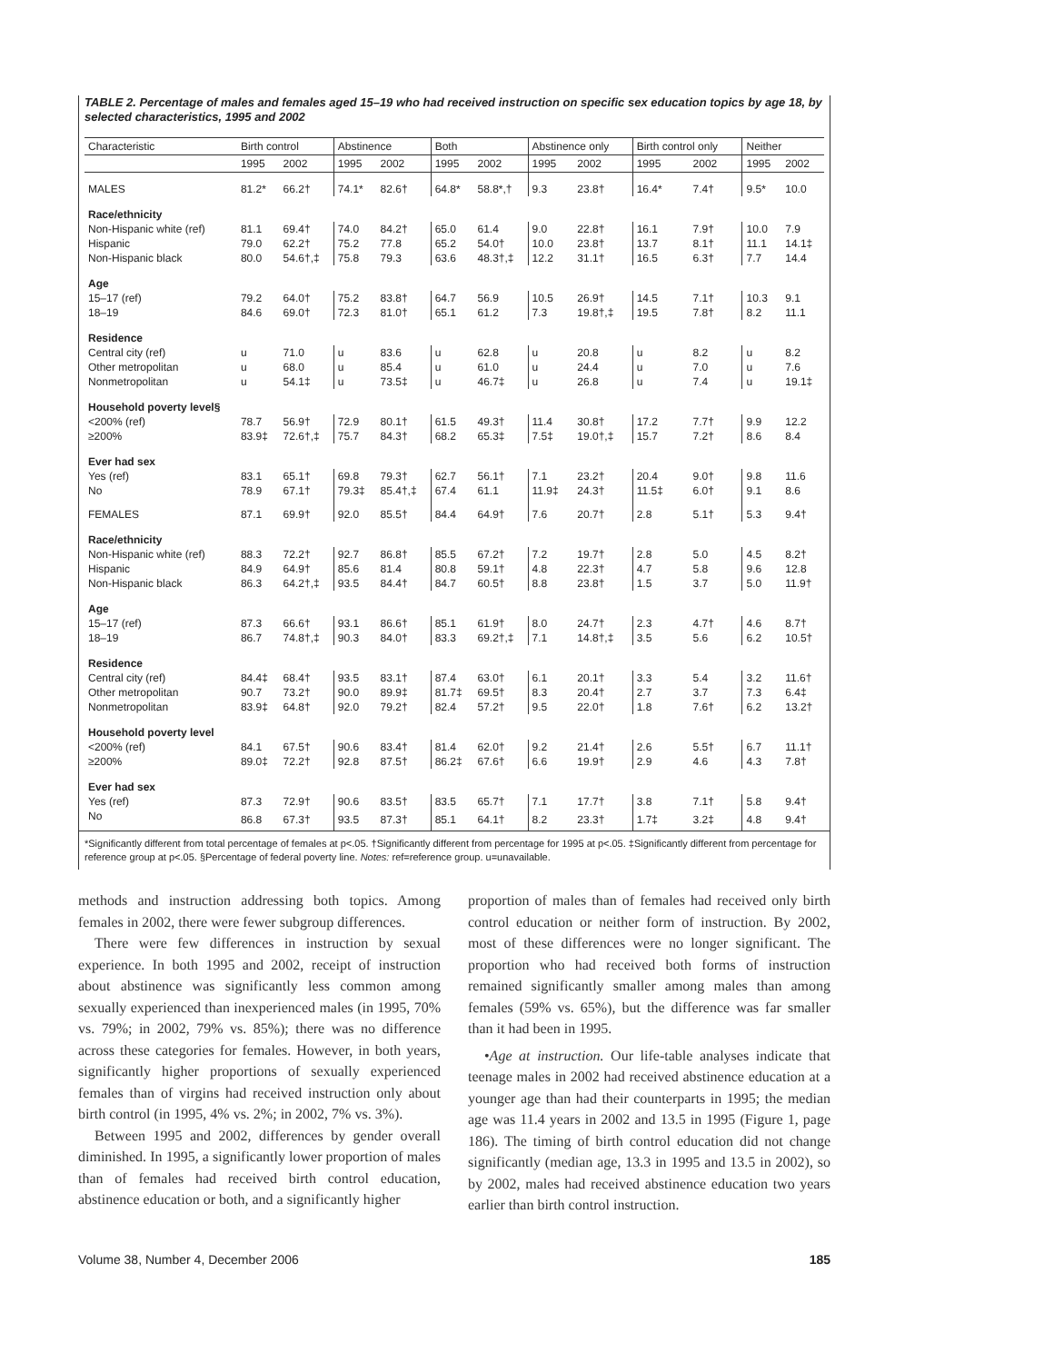TABLE 2. Percentage of males and females aged 15–19 who had received instruction on specific sex education topics by age 18, by selected characteristics, 1995 and 2002
| Characteristic | Birth control | | Abstinence | | Both | | Abstinence only | | Birth control only | | Neither | |
| --- | --- | --- | --- | --- | --- | --- | --- | --- | --- | --- | --- | --- |
| | 1995 | 2002 | 1995 | 2002 | 1995 | 2002 | 1995 | 2002 | 1995 | 2002 | 1995 | 2002 |
| MALES | 81.2* | 66.2† | 74.1* | 82.6† | 64.8* | 58.8*,† | 9.3 | 23.8† | 16.4* | 7.4† | 9.5* | 10.0 |
| Race/ethnicity | | | | | | | | | | | | |
| Non-Hispanic white (ref) | 81.1 | 69.4† | 74.0 | 84.2† | 65.0 | 61.4 | 9.0 | 22.8† | 16.1 | 7.9† | 10.0 | 7.9 |
| Hispanic | 79.0 | 62.2† | 75.2 | 77.8 | 65.2 | 54.0† | 10.0 | 23.8† | 13.7 | 8.1† | 11.1 | 14.1‡ |
| Non-Hispanic black | 80.0 | 54.6†,‡ | 75.8 | 79.3 | 63.6 | 48.3†,‡ | 12.2 | 31.1† | 16.5 | 6.3† | 7.7 | 14.4 |
| Age | | | | | | | | | | | | |
| 15–17 (ref) | 79.2 | 64.0† | 75.2 | 83.8† | 64.7 | 56.9 | 10.5 | 26.9† | 14.5 | 7.1† | 10.3 | 9.1 |
| 18–19 | 84.6 | 69.0† | 72.3 | 81.0† | 65.1 | 61.2 | 7.3 | 19.8†,‡ | 19.5 | 7.8† | 8.2 | 11.1 |
| Residence | | | | | | | | | | | | |
| Central city (ref) | u | 71.0 | u | 83.6 | u | 62.8 | u | 20.8 | u | 8.2 | u | 8.2 |
| Other metropolitan | u | 68.0 | u | 85.4 | u | 61.0 | u | 24.4 | u | 7.0 | u | 7.6 |
| Nonmetropolitan | u | 54.1‡ | u | 73.5‡ | u | 46.7‡ | u | 26.8 | u | 7.4 | u | 19.1‡ |
| Household poverty level§ | | | | | | | | | | | | |
| <200% (ref) | 78.7 | 56.9† | 72.9 | 80.1† | 61.5 | 49.3† | 11.4 | 30.8† | 17.2 | 7.7† | 9.9 | 12.2 |
| ≥200% | 83.9‡ | 72.6†,‡ | 75.7 | 84.3† | 68.2 | 65.3‡ | 7.5‡ | 19.0†,‡ | 15.7 | 7.2† | 8.6 | 8.4 |
| Ever had sex | | | | | | | | | | | | |
| Yes (ref) | 83.1 | 65.1† | 69.8 | 79.3† | 62.7 | 56.1† | 7.1 | 23.2† | 20.4 | 9.0† | 9.8 | 11.6 |
| No | 78.9 | 67.1† | 79.3‡ | 85.4†,‡ | 67.4 | 61.1 | 11.9‡ | 24.3† | 11.5‡ | 6.0† | 9.1 | 8.6 |
| FEMALES | 87.1 | 69.9† | 92.0 | 85.5† | 84.4 | 64.9† | 7.6 | 20.7† | 2.8 | 5.1† | 5.3 | 9.4† |
| Race/ethnicity | | | | | | | | | | | | |
| Non-Hispanic white (ref) | 88.3 | 72.2† | 92.7 | 86.8† | 85.5 | 67.2† | 7.2 | 19.7† | 2.8 | 5.0 | 4.5 | 8.2† |
| Hispanic | 84.9 | 64.9† | 85.6 | 81.4 | 80.8 | 59.1† | 4.8 | 22.3† | 4.7 | 5.8 | 9.6 | 12.8 |
| Non-Hispanic black | 86.3 | 64.2†,‡ | 93.5 | 84.4† | 84.7 | 60.5† | 8.8 | 23.8† | 1.5 | 3.7 | 5.0 | 11.9† |
| Age | | | | | | | | | | | | |
| 15–17 (ref) | 87.3 | 66.6† | 93.1 | 86.6† | 85.1 | 61.9† | 8.0 | 24.7† | 2.3 | 4.7† | 4.6 | 8.7† |
| 18–19 | 86.7 | 74.8†,‡ | 90.3 | 84.0† | 83.3 | 69.2†,‡ | 7.1 | 14.8†,‡ | 3.5 | 5.6 | 6.2 | 10.5† |
| Residence | | | | | | | | | | | | |
| Central city (ref) | 84.4‡ | 68.4† | 93.5 | 83.1† | 87.4 | 63.0† | 6.1 | 20.1† | 3.3 | 5.4 | 3.2 | 11.6† |
| Other metropolitan | 90.7 | 73.2† | 90.0 | 89.9‡ | 81.7‡ | 69.5† | 8.3 | 20.4† | 2.7 | 3.7 | 7.3 | 6.4‡ |
| Nonmetropolitan | 83.9‡ | 64.8† | 92.0 | 79.2† | 82.4 | 57.2† | 9.5 | 22.0† | 1.8 | 7.6† | 6.2 | 13.2† |
| Household poverty level | | | | | | | | | | | | |
| <200% (ref) | 84.1 | 67.5† | 90.6 | 83.4† | 81.4 | 62.0† | 9.2 | 21.4† | 2.6 | 5.5† | 6.7 | 11.1† |
| ≥200% | 89.0‡ | 72.2† | 92.8 | 87.5† | 86.2‡ | 67.6† | 6.6 | 19.9† | 2.9 | 4.6 | 4.3 | 7.8† |
| Ever had sex | | | | | | | | | | | | |
| Yes (ref) | 87.3 | 72.9† | 90.6 | 83.5† | 83.5 | 65.7† | 7.1 | 17.7† | 3.8 | 7.1† | 5.8 | 9.4† |
| No | 86.8 | 67.3† | 93.5 | 87.3† | 85.1 | 64.1† | 8.2 | 23.3† | 1.7‡ | 3.2‡ | 4.8 | 9.4† |
*Significantly different from total percentage of females at p<.05. †Significantly different from percentage for 1995 at p<.05. ‡Significantly different from percentage for reference group at p<.05. §Percentage of federal poverty line. Notes: ref=reference group. u=unavailable.
methods and instruction addressing both topics. Among females in 2002, there were fewer subgroup differences.
There were few differences in instruction by sexual experience. In both 1995 and 2002, receipt of instruction about abstinence was significantly less common among sexually experienced than inexperienced males (in 1995, 70% vs. 79%; in 2002, 79% vs. 85%); there was no difference across these categories for females. However, in both years, significantly higher proportions of sexually experienced females than of virgins had received instruction only about birth control (in 1995, 4% vs. 2%; in 2002, 7% vs. 3%).
Between 1995 and 2002, differences by gender overall diminished. In 1995, a significantly lower proportion of males than of females had received birth control education, abstinence education or both, and a significantly higher
proportion of males than of females had received only birth control education or neither form of instruction. By 2002, most of these differences were no longer significant. The proportion who had received both forms of instruction remained significantly smaller among males than among females (59% vs. 65%), but the difference was far smaller than it had been in 1995.
•Age at instruction. Our life-table analyses indicate that teenage males in 2002 had received abstinence education at a younger age than had their counterparts in 1995; the median age was 11.4 years in 2002 and 13.5 in 1995 (Figure 1, page 186). The timing of birth control education did not change significantly (median age, 13.3 in 1995 and 13.5 in 2002), so by 2002, males had received abstinence education two years earlier than birth control instruction.
Volume 38, Number 4, December 2006 185